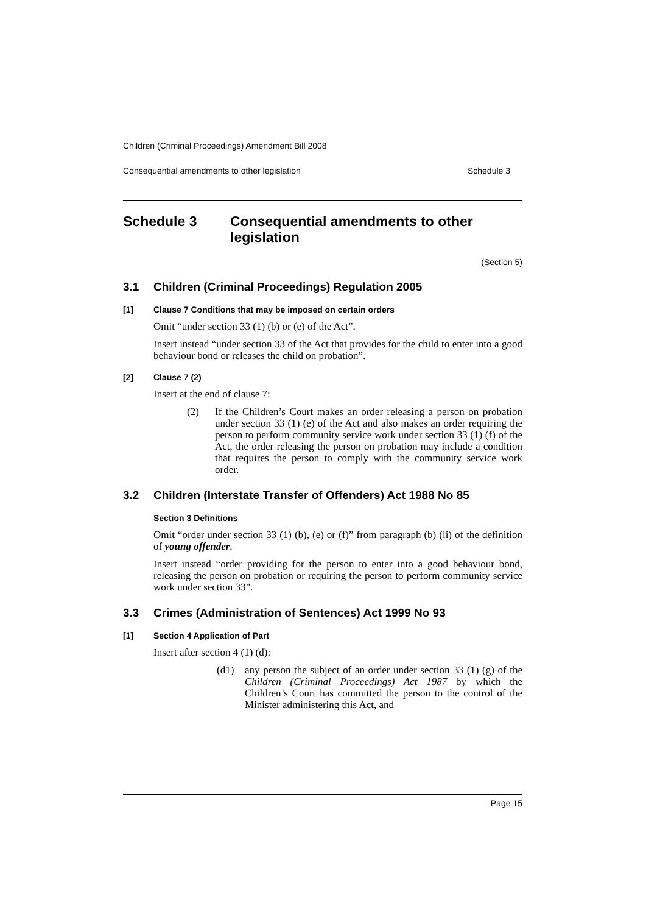Children (Criminal Proceedings) Amendment Bill 2008
Consequential amendments to other legislation Schedule 3
Schedule 3 Consequential amendments to other legislation
(Section 5)
3.1 Children (Criminal Proceedings) Regulation 2005
[1] Clause 7 Conditions that may be imposed on certain orders
Omit “under section 33 (1) (b) or (e) of the Act”.
Insert instead “under section 33 of the Act that provides for the child to enter into a good behaviour bond or releases the child on probation”.
[2] Clause 7 (2)
Insert at the end of clause 7:
(2) If the Children’s Court makes an order releasing a person on probation under section 33 (1) (e) of the Act and also makes an order requiring the person to perform community service work under section 33 (1) (f) of the Act, the order releasing the person on probation may include a condition that requires the person to comply with the community service work order.
3.2 Children (Interstate Transfer of Offenders) Act 1988 No 85
Section 3 Definitions
Omit “order under section 33 (1) (b), (e) or (f)” from paragraph (b) (ii) of the definition of young offender.
Insert instead “order providing for the person to enter into a good behaviour bond, releasing the person on probation or requiring the person to perform community service work under section 33”.
3.3 Crimes (Administration of Sentences) Act 1999 No 93
[1] Section 4 Application of Part
Insert after section 4 (1) (d):
(d1) any person the subject of an order under section 33 (1) (g) of the Children (Criminal Proceedings) Act 1987 by which the Children’s Court has committed the person to the control of the Minister administering this Act, and
Page 15